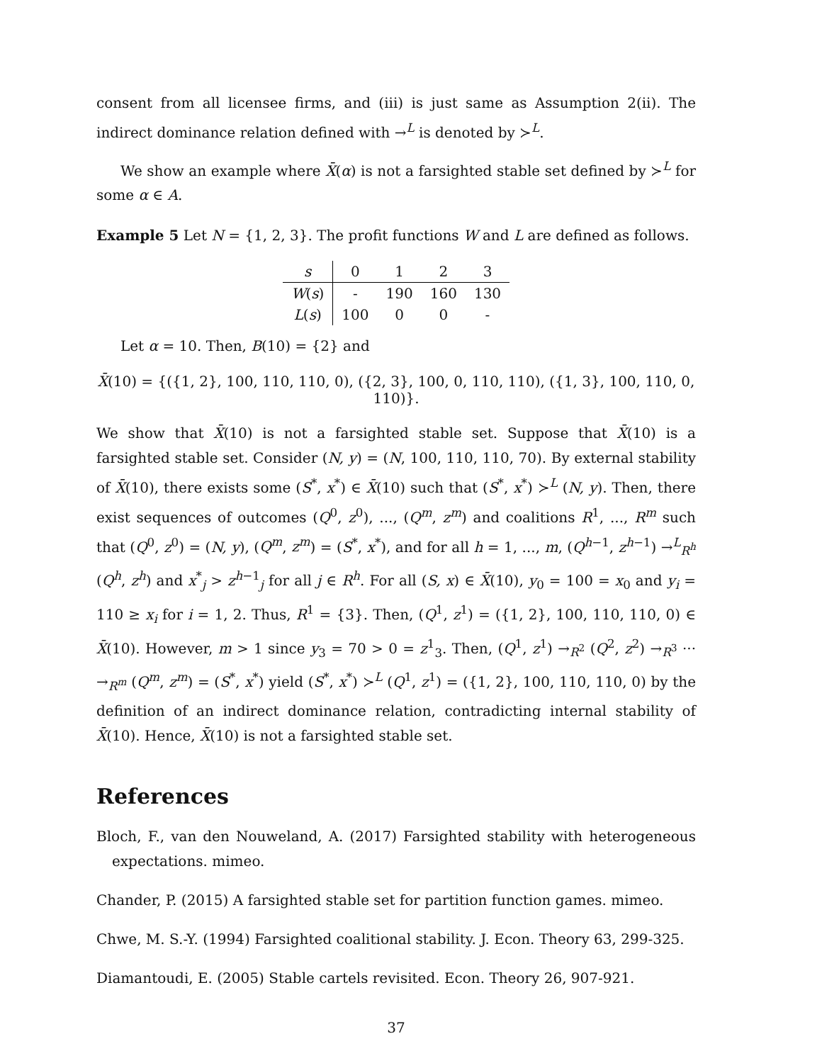consent from all licensee firms, and (iii) is just same as Assumption 2(ii). The indirect dominance relation defined with →<sup>L</sup> is denoted by ≻<sup>L</sup>.
We show an example where X̄(α) is not a farsighted stable set defined by ≻<sup>L</sup> for some α ∈ A.
Example 5 Let N = {1, 2, 3}. The profit functions W and L are defined as follows.
| s | 0 | 1 | 2 | 3 |
| --- | --- | --- | --- | --- |
| W ( s ) | - | 190 | 160 | 130 |
| L ( s ) | 100 | 0 | 0 | - |
Let α = 10. Then, B(10) = {2} and
X̄(10) = {({1, 2}, 100, 110, 110, 0), ({2, 3}, 100, 0, 110, 110), ({1, 3}, 100, 110, 0, 110)}.
We show that X̄(10) is not a farsighted stable set. Suppose that X̄(10) is a farsighted stable set. Consider (N, y) = (N, 100, 110, 110, 70). By external stability of X̄(10), there exists some (S<sup>*</sup>, x<sup>*</sup>) ∈ X̄(10) such that (S<sup>*</sup>, x<sup>*</sup>) ≻<sup>L</sup> (N, y). Then, there exist sequences of outcomes (Q<sup>0</sup>, z<sup>0</sup>), ..., (Q<sup>m</sup>, z<sup>m</sup>) and coalitions R<sup>1</sup>, ..., R<sup>m</sup> such that (Q<sup>0</sup>, z<sup>0</sup>) = (N, y), (Q<sup>m</sup>, z<sup>m</sup>) = (S<sup>*</sup>, x<sup>*</sup>), and for all h = 1, ..., m, (Q<sup>h−1</sup>, z<sup>h−1</sup>) →<sup>L</sup><sub>R<sup>h</sup></sub> (Q<sup>h</sup>, z<sup>h</sup>) and x<sup>*</sup><sub>j</sub> > z<sup>h−1</sup><sub>j</sub> for all j ∈ R<sup>h</sup>. For all (S, x) ∈ X̄(10), y<sub>0</sub> = 100 = x<sub>0</sub> and y<sub>i</sub> = 110 ≥ x<sub>i</sub> for i = 1, 2. Thus, R<sup>1</sup> = {3}. Then, (Q<sup>1</sup>, z<sup>1</sup>) = ({1, 2}, 100, 110, 110, 0) ∈ X̄(10). However, m > 1 since y<sub>3</sub> = 70 > 0 = z<sup>1</sup><sub>3</sub>. Then, (Q<sup>1</sup>, z<sup>1</sup>) →<sub>R<sup>2</sup></sub> (Q<sup>2</sup>, z<sup>2</sup>) →<sub>R<sup>3</sup></sub> ··· →<sub>R<sup>m</sup></sub> (Q<sup>m</sup>, z<sup>m</sup>) = (S<sup>*</sup>, x<sup>*</sup>) yield (S<sup>*</sup>, x<sup>*</sup>) ≻<sup>L</sup> (Q<sup>1</sup>, z<sup>1</sup>) = ({1, 2}, 100, 110, 110, 0) by the definition of an indirect dominance relation, contradicting internal stability of X̄(10). Hence, X̄(10) is not a farsighted stable set.
References
Bloch, F., van den Nouweland, A. (2017) Farsighted stability with heterogeneous expectations. mimeo.
Chander, P. (2015) A farsighted stable set for partition function games. mimeo.
Chwe, M. S.-Y. (1994) Farsighted coalitional stability. J. Econ. Theory 63, 299-325.
Diamantoudi, E. (2005) Stable cartels revisited. Econ. Theory 26, 907-921.
37